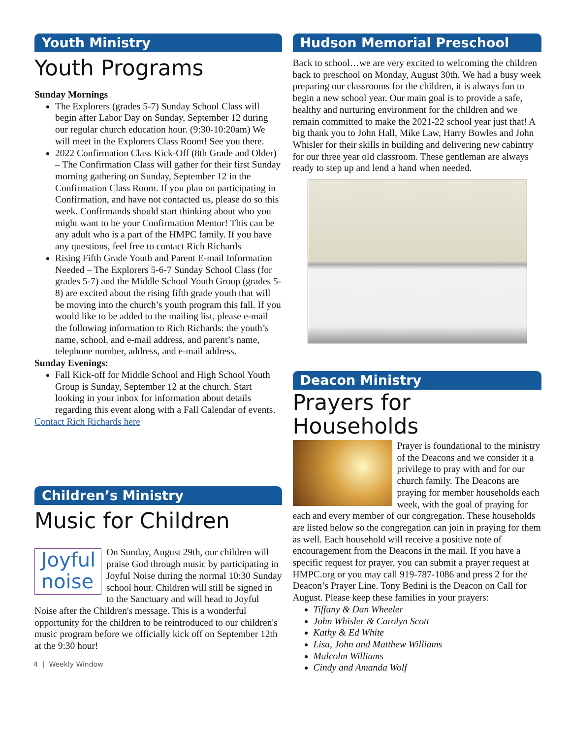Youth Ministry
Youth Programs
Sunday Mornings
The Explorers (grades 5-7) Sunday School Class will begin after Labor Day on Sunday, September 12 during our regular church education hour. (9:30-10:20am) We will meet in the Explorers Class Room! See you there.
2022 Confirmation Class Kick-Off (8th Grade and Older) – The Confirmation Class will gather for their first Sunday morning gathering on Sunday, September 12 in the Confirmation Class Room. If you plan on participating in Confirmation, and have not contacted us, please do so this week. Confirmands should start thinking about who you might want to be your Confirmation Mentor! This can be any adult who is a part of the HMPC family. If you have any questions, feel free to contact Rich Richards
Rising Fifth Grade Youth and Parent E-mail Information Needed – The Explorers 5-6-7 Sunday School Class (for grades 5-7) and the Middle School Youth Group (grades 5-8) are excited about the rising fifth grade youth that will be moving into the church’s youth program this fall. If you would like to be added to the mailing list, please e-mail the following information to Rich Richards: the youth’s name, school, and e-mail address, and parent’s name, telephone number, address, and e-mail address.
Sunday Evenings:
Fall Kick-off for Middle School and High School Youth Group is Sunday, September 12 at the church. Start looking in your inbox for information about details regarding this event along with a Fall Calendar of events.
Contact Rich Richards here
Children’s Ministry
Music for Children
Joyful
noise
On Sunday, August 29th, our children will praise God through music by participating in Joyful Noise during the normal 10:30 Sunday school hour. Children will still be signed in to the Sanctuary and will head to Joyful Noise after the Children's message. This is a wonderful opportunity for the children to be reintroduced to our children's music program before we officially kick off on September 12th at the 9:30 hour!
4 | Weekly Window
Hudson Memorial Preschool
Back to school…we are very excited to welcoming the children back to preschool on Monday, August 30th. We had a busy week preparing our classrooms for the children, it is always fun to begin a new school year. Our main goal is to provide a safe, healthy and nurturing environment for the children and we remain committed to make the 2021-22 school year just that! A big thank you to John Hall, Mike Law, Harry Bowles and John Whisler for their skills in building and delivering new cabintry for our three year old classroom. These gentleman are always ready to step up and lend a hand when needed.
Deacon Ministry
Prayers for Households
Prayer is foundational to the ministry of the Deacons and we consider it a privilege to pray with and for our church family. The Deacons are praying for member households each week, with the goal of praying for each and every member of our congregation. These households are listed below so the congregation can join in praying for them as well. Each household will receive a positive note of encouragement from the Deacons in the mail. If you have a specific request for prayer, you can submit a prayer request at HMPC.org or you may call 919-787-1086 and press 2 for the Deacon’s Prayer Line. Tony Bedini is the Deacon on Call for August. Please keep these families in your prayers:
Tiffany & Dan Wheeler
John Whisler & Carolyn Scott
Kathy & Ed White
Lisa, John and Matthew Williams
Malcolm Williams
Cindy and Amanda Wolf